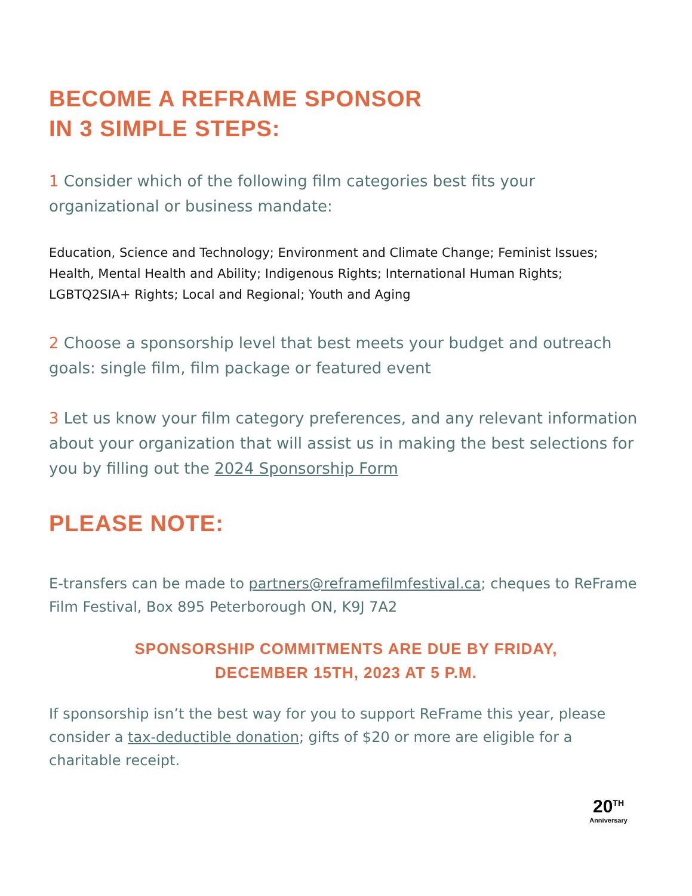BECOME A REFRAME SPONSOR
IN 3 SIMPLE STEPS:
1 Consider which of the following film categories best fits your organizational or business mandate:
Education, Science and Technology; Environment and Climate Change; Feminist Issues; Health, Mental Health and Ability; Indigenous Rights; International Human Rights; LGBTQ2SIA+ Rights; Local and Regional; Youth and Aging
2 Choose a sponsorship level that best meets your budget and outreach goals: single film, film package or featured event
3 Let us know your film category preferences, and any relevant information about your organization that will assist us in making the best selections for you by filling out the 2024 Sponsorship Form
PLEASE NOTE:
E-transfers can be made to partners@reframefilmfestival.ca; cheques to ReFrame Film Festival, Box 895 Peterborough ON, K9J 7A2
SPONSORSHIP COMMITMENTS ARE DUE BY FRIDAY,
DECEMBER 15TH, 2023 AT 5 P.M.
If sponsorship isn’t the best way for you to support ReFrame this year, please consider a tax-deductible donation; gifts of $20 or more are eligible for a charitable receipt.
20<sup>TH</sup>
Anniversary